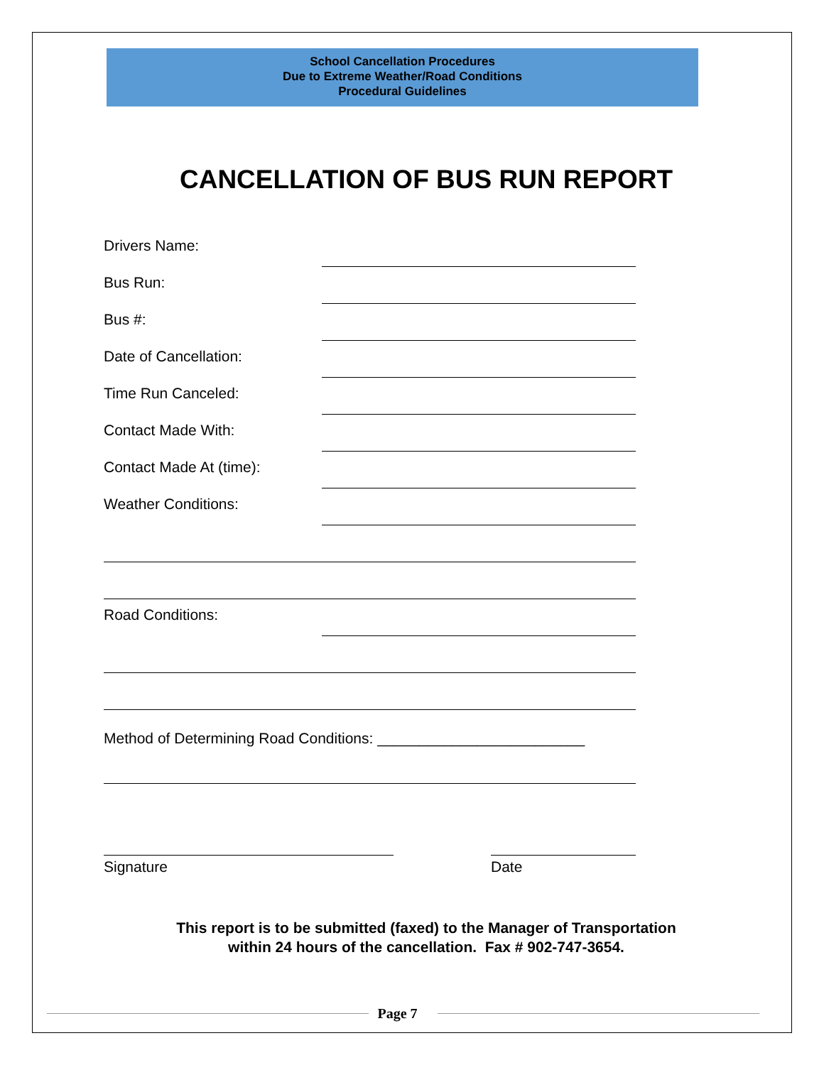School Cancellation Procedures
Due to Extreme Weather/Road Conditions
Procedural Guidelines
CANCELLATION OF BUS RUN REPORT
Drivers Name:
Bus Run:
Bus #:
Date of Cancellation:
Time Run Canceled:
Contact Made With:
Contact Made At (time):
Weather Conditions:
Road Conditions:
Method of Determining Road Conditions: _________________________
Signature Date
This report is to be submitted (faxed) to the Manager of Transportation
within 24 hours of the cancellation. Fax # 902-747-3654.
Page 7